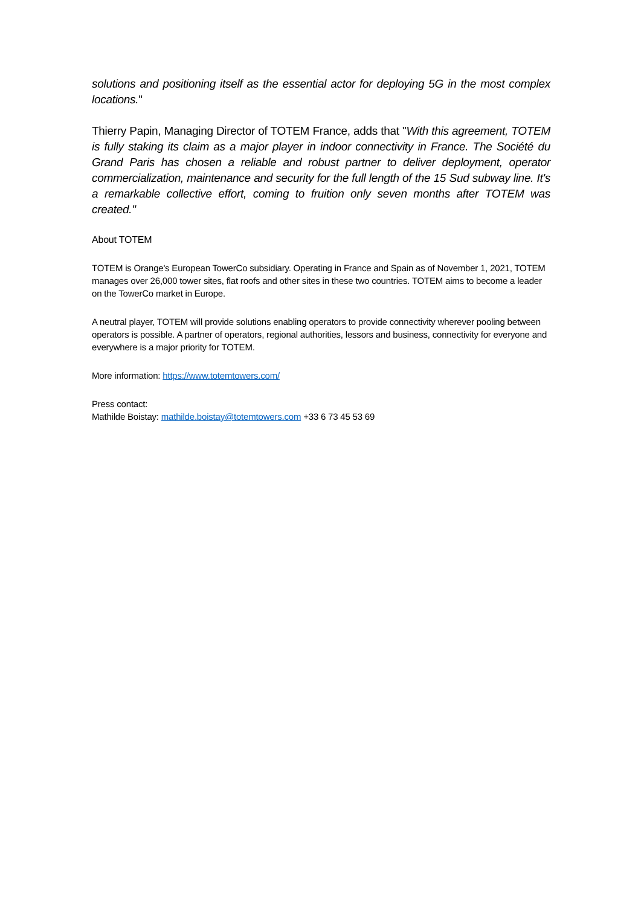solutions and positioning itself as the essential actor for deploying 5G in the most complex locations."
Thierry Papin, Managing Director of TOTEM France, adds that "With this agreement, TOTEM is fully staking its claim as a major player in indoor connectivity in France. The Société du Grand Paris has chosen a reliable and robust partner to deliver deployment, operator commercialization, maintenance and security for the full length of the 15 Sud subway line. It's a remarkable collective effort, coming to fruition only seven months after TOTEM was created."
About TOTEM
TOTEM is Orange's European TowerCo subsidiary. Operating in France and Spain as of November 1, 2021, TOTEM manages over 26,000 tower sites, flat roofs and other sites in these two countries. TOTEM aims to become a leader on the TowerCo market in Europe.
A neutral player, TOTEM will provide solutions enabling operators to provide connectivity wherever pooling between operators is possible. A partner of operators, regional authorities, lessors and business, connectivity for everyone and everywhere is a major priority for TOTEM.
More information: https://www.totemtowers.com/
Press contact:
Mathilde Boistay: mathilde.boistay@totemtowers.com +33 6 73 45 53 69